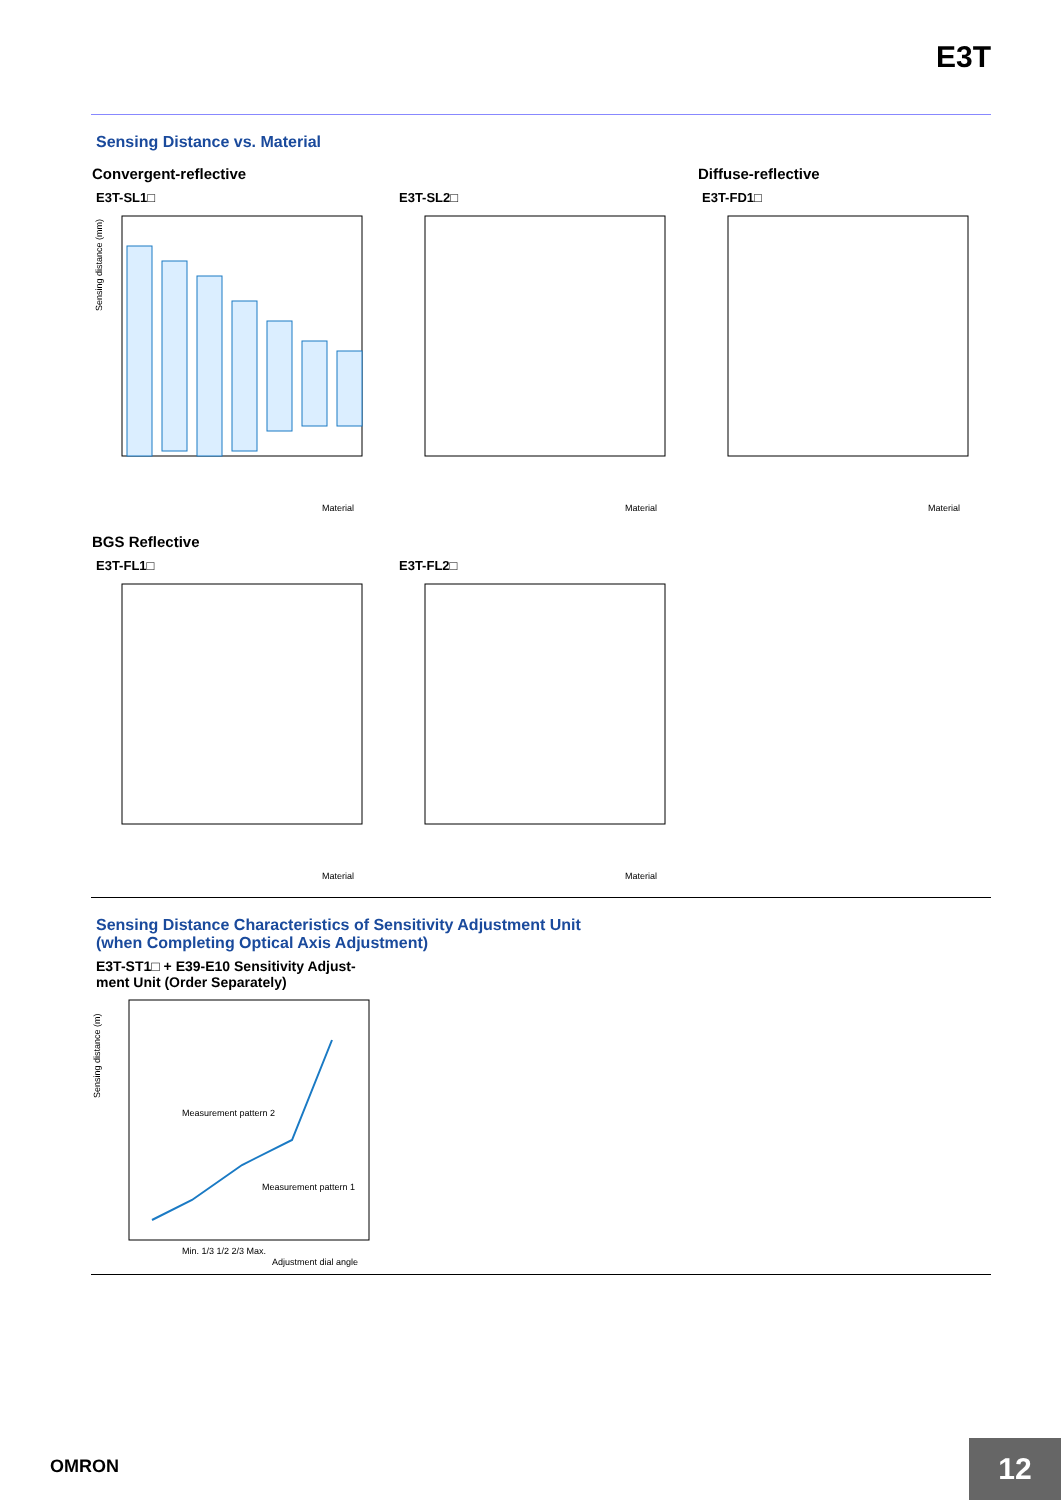E3T
Sensing Distance vs. Material
Convergent-reflective
E3T-SL1□
E3T-SL2□
Diffuse-reflective
E3T-FD1□
Sensing distance (mm)
Material
Material
Material
BGS Reflective
E3T-FL1□
E3T-FL2□
Material
Material
Sensing Distance Characteristics of Sensitivity Adjustment Unit
(when Completing Optical Axis Adjustment)
E3T-ST1□ + E39-E10 Sensitivity Adjust-
ment Unit (Order Separately)
Measurement pattern 2
Measurement pattern 1
Sensing distance (m)
Min. 1/3 1/2 2/3 Max.
Adjustment dial angle
OMRON 12